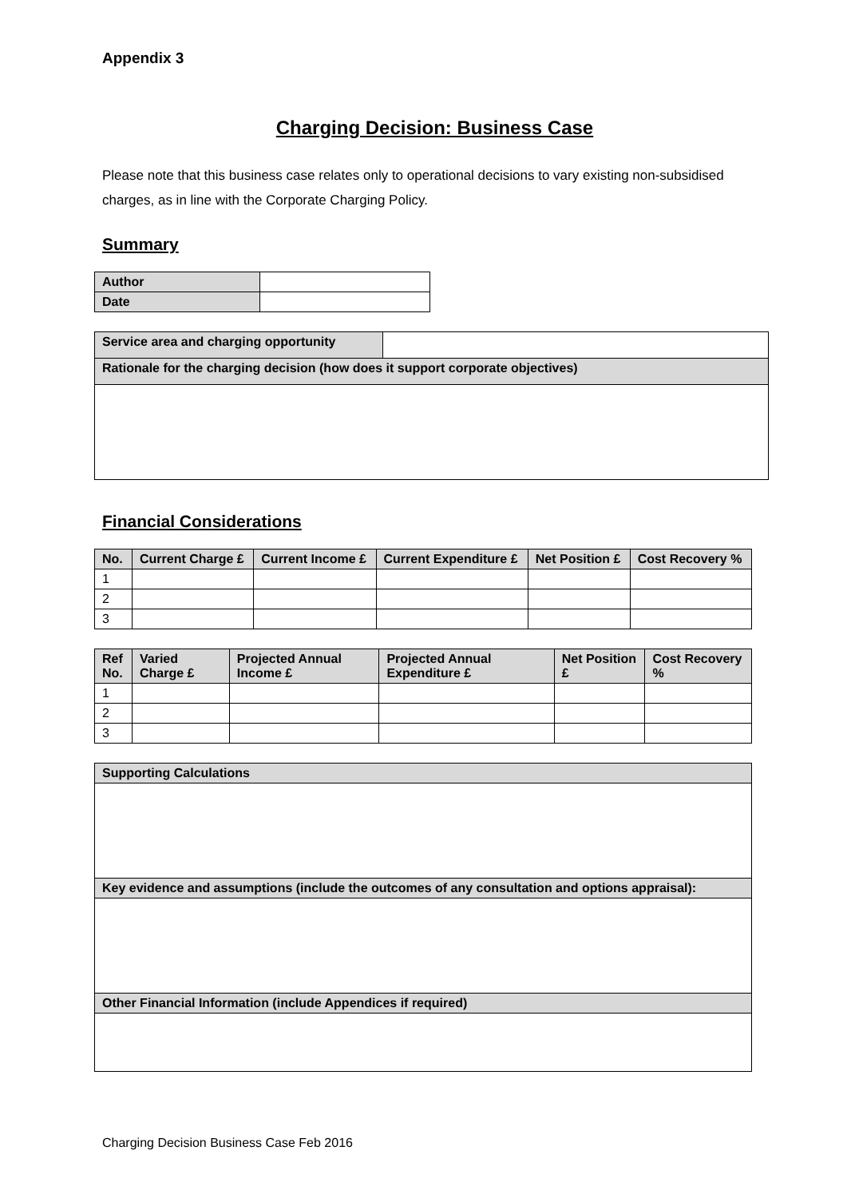Appendix 3
Charging Decision: Business Case
Please note that this business case relates only to operational decisions to vary existing non-subsidised charges, as in line with the Corporate Charging Policy.
Summary
| Author | |
| Date | |
| Service area and charging opportunity | |
| Rationale for the charging decision (how does it support corporate objectives) | |
Financial Considerations
| No. | Current Charge £ | Current Income £ | Current Expenditure £ | Net Position £ | Cost Recovery % |
| 1 | | | | | |
| 2 | | | | | |
| 3 | | | | | |
| Ref No. | Varied Charge £ | Projected Annual Income £ | Projected Annual Expenditure £ | Net Position £ | Cost Recovery % |
| 1 | | | | | |
| 2 | | | | | |
| 3 | | | | | |
| Supporting Calculations |
| Key evidence and assumptions (include the outcomes of any consultation and options appraisal): |
| Other Financial Information (include Appendices if required) |
Charging Decision Business Case Feb 2016